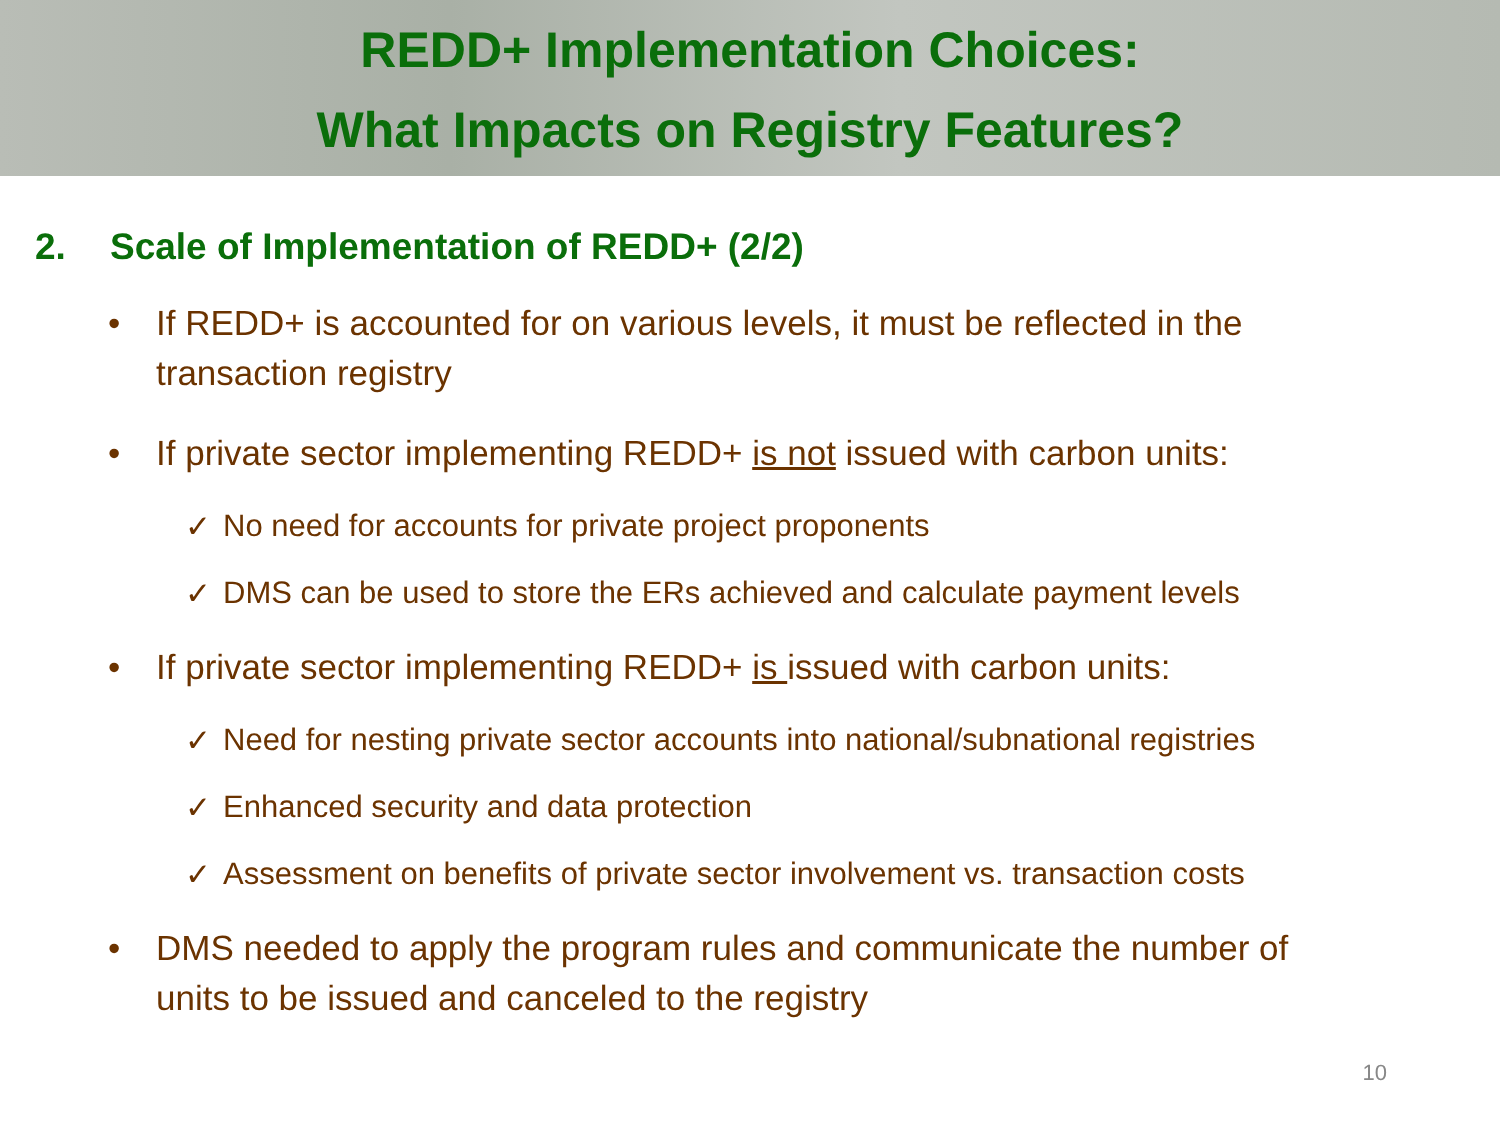REDD+ Implementation Choices:
What Impacts on Registry Features?
2. Scale of Implementation of REDD+ (2/2)
• If REDD+ is accounted for on various levels, it must be reflected in the transaction registry
• If private sector implementing REDD+ is not issued with carbon units:
✓ No need for accounts for private project proponents
✓ DMS can be used to store the ERs achieved and calculate payment levels
• If private sector implementing REDD+ is issued with carbon units:
✓ Need for nesting private sector accounts into national/subnational registries
✓ Enhanced security and data protection
✓ Assessment on benefits of private sector involvement vs. transaction costs
• DMS needed to apply the program rules and communicate the number of units to be issued and canceled to the registry
10